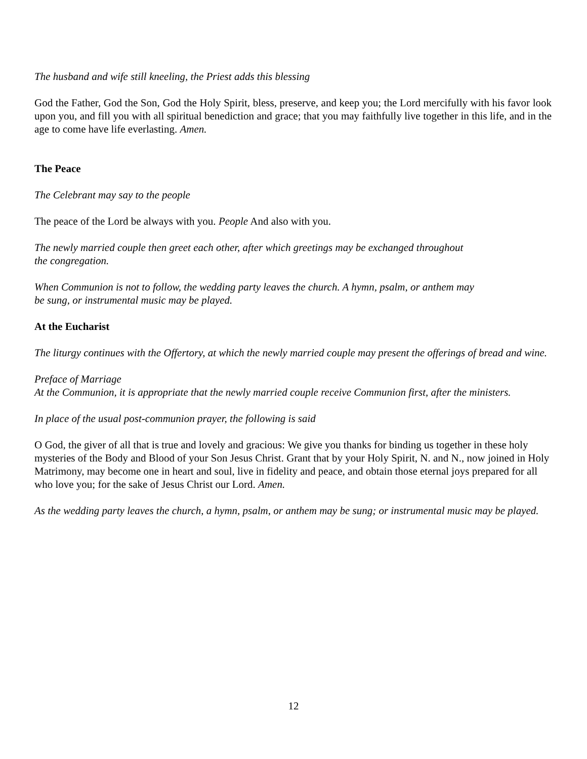The husband and wife still kneeling, the Priest adds this blessing
God the Father, God the Son, God the Holy Spirit, bless, preserve, and keep you; the Lord mercifully with his favor look upon you, and fill you with all spiritual benediction and grace; that you may faithfully live together in this life, and in the age to come have life everlasting. Amen.
The Peace
The Celebrant may say to the people
The peace of the Lord be always with you. People And also with you.
The newly married couple then greet each other, after which greetings may be exchanged throughout
the congregation.
When Communion is not to follow, the wedding party leaves the church. A hymn, psalm, or anthem may
be sung, or instrumental music may be played.
At the Eucharist
The liturgy continues with the Offertory, at which the newly married couple may present the offerings of bread and wine.
Preface of Marriage
At the Communion, it is appropriate that the newly married couple receive Communion first, after the ministers.
In place of the usual post-communion prayer, the following is said
O God, the giver of all that is true and lovely and gracious: We give you thanks for binding us together in these holy mysteries of the Body and Blood of your Son Jesus Christ. Grant that by your Holy Spirit, N. and N., now joined in Holy Matrimony, may become one in heart and soul, live in fidelity and peace, and obtain those eternal joys prepared for all who love you; for the sake of Jesus Christ our Lord. Amen.
As the wedding party leaves the church, a hymn, psalm, or anthem may be sung; or instrumental music may be played.
12